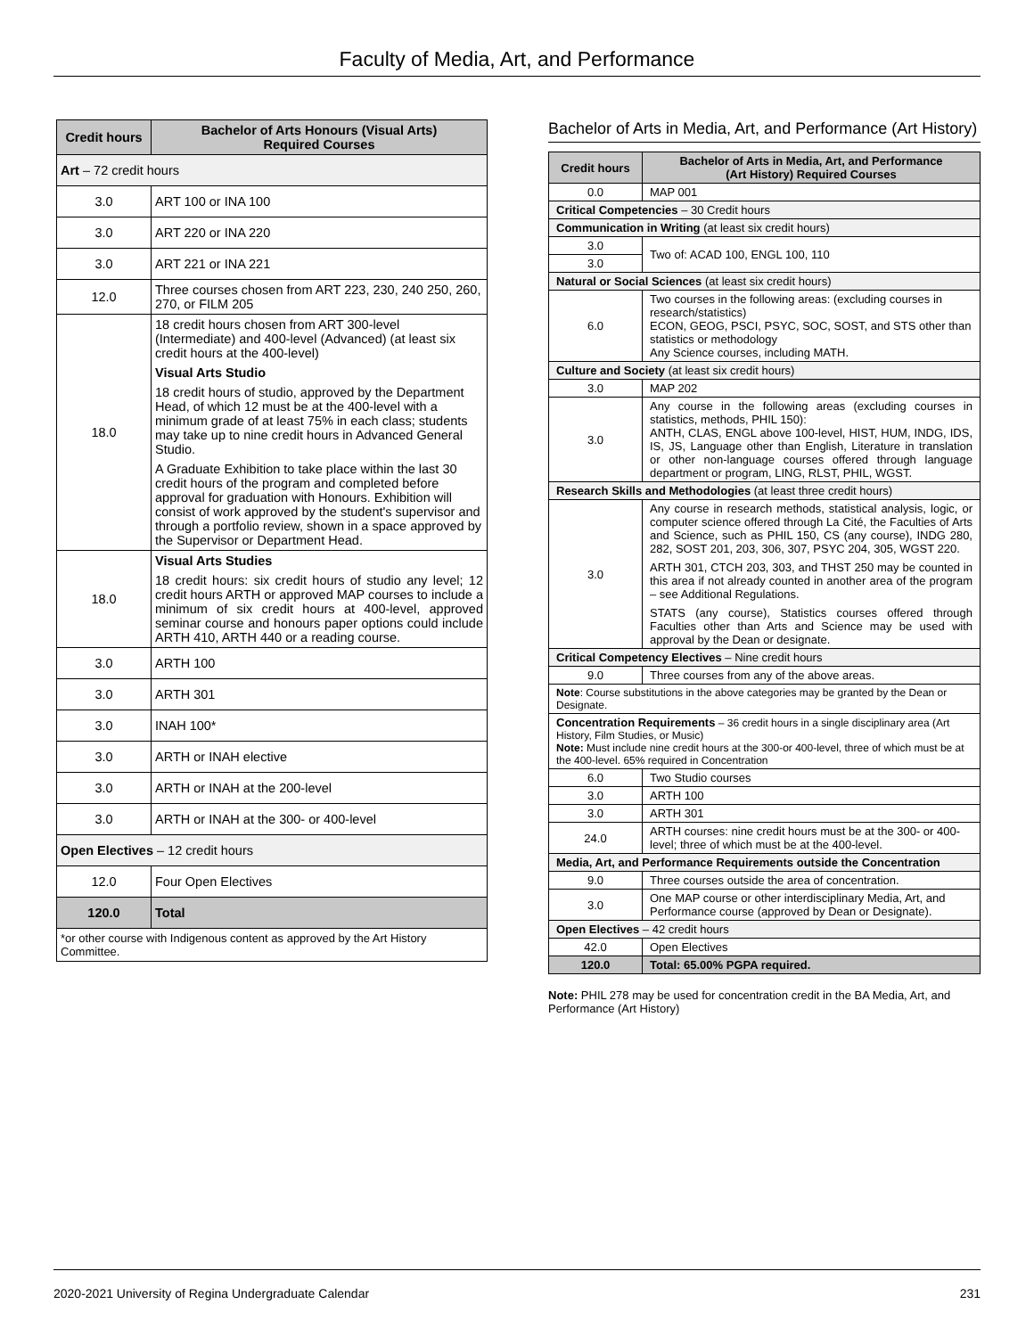Faculty of Media, Art, and Performance
| Credit hours | Bachelor of Arts Honours (Visual Arts) Required Courses |
| --- | --- |
| Art – 72 credit hours | |
| 3.0 | ART 100 or INA 100 |
| 3.0 | ART 220 or INA 220 |
| 3.0 | ART 221 or INA 221 |
| 12.0 | Three courses chosen from ART 223, 230, 240 250, 260, 270, or FILM 205 |
| 18.0 | 18 credit hours chosen from ART 300-level (Intermediate) and 400-level (Advanced) (at least six credit hours at the 400-level) Visual Arts Studio 18 credit hours of studio, approved by the Department Head, of which 12 must be at the 400-level with a minimum grade of at least 75% in each class; students may take up to nine credit hours in Advanced General Studio. A Graduate Exhibition to take place within the last 30 credit hours of the program and completed before approval for graduation with Honours. Exhibition will consist of work approved by the student's supervisor and through a portfolio review, shown in a space approved by the Supervisor or Department Head. |
| 18.0 | Visual Arts Studies 18 credit hours: six credit hours of studio any level; 12 credit hours ARTH or approved MAP courses to include a minimum of six credit hours at 400-level, approved seminar course and honours paper options could include ARTH 410, ARTH 440 or a reading course. |
| 3.0 | ARTH 100 |
| 3.0 | ARTH 301 |
| 3.0 | INAH 100* |
| 3.0 | ARTH or INAH elective |
| 3.0 | ARTH or INAH at the 200-level |
| 3.0 | ARTH or INAH at the 300- or 400-level |
| Open Electives – 12 credit hours | |
| 12.0 | Four Open Electives |
| 120.0 | Total |
| *or other course with Indigenous content as approved by the Art History Committee. | |
Bachelor of Arts in Media, Art, and Performance (Art History)
| Credit hours | Bachelor of Arts in Media, Art, and Performance (Art History) Required Courses |
| --- | --- |
| 0.0 | MAP 001 |
| Critical Competencies – 30 Credit hours | |
| Communication in Writing (at least six credit hours) | |
| 3.0 | Two of: ACAD 100, ENGL 100, 110 |
| 3.0 | |
| Natural or Social Sciences (at least six credit hours) | |
| 6.0 | Two courses in the following areas: (excluding courses in research/statistics) ECON, GEOG, PSCI, PSYC, SOC, SOST, and STS other than statistics or methodology Any Science courses, including MATH. |
| Culture and Society (at least six credit hours) | |
| 3.0 | MAP 202 |
| 3.0 | Any course in the following areas (excluding courses in statistics, methods, PHIL 150): ANTH, CLAS, ENGL above 100-level, HIST, HUM, INDG, IDS, IS, JS, Language other than English, Literature in translation or other non-language courses offered through language department or program, LING, RLST, PHIL, WGST. |
| Research Skills and Methodologies (at least three credit hours) | |
| 3.0 | Any course in research methods, statistical analysis, logic, or computer science offered through La Cité, the Faculties of Arts and Science, such as PHIL 150, CS (any course), INDG 280, 282, SOST 201, 203, 306, 307, PSYC 204, 305, WGST 220. ARTH 301, CTCH 203, 303, and THST 250 may be counted in this area if not already counted in another area of the program – see Additional Regulations. STATS (any course), Statistics courses offered through Faculties other than Arts and Science may be used with approval by the Dean or designate. |
| Critical Competency Electives – Nine credit hours | |
| 9.0 | Three courses from any of the above areas. |
| Note : Course substitutions in the above categories may be granted by the Dean or Designate. | |
| Concentration Requirements – 36 credit hours in a single disciplinary area (Art History, Film Studies, or Music) Note: Must include nine credit hours at the 300-or 400-level, three of which must be at the 400-level. 65% required in Concentration | |
| 6.0 | Two Studio courses |
| 3.0 | ARTH 100 |
| 3.0 | ARTH 301 |
| 24.0 | ARTH courses: nine credit hours must be at the 300- or 400-level; three of which must be at the 400-level. |
| Media, Art, and Performance Requirements outside the Concentration | |
| 9.0 | Three courses outside the area of concentration. |
| 3.0 | One MAP course or other interdisciplinary Media, Art, and Performance course (approved by Dean or Designate). |
| Open Electives – 42 credit hours | |
| 42.0 | Open Electives |
| 120.0 | Total: 65.00% PGPA required. |
Note: PHIL 278 may be used for concentration credit in the BA Media, Art, and Performance (Art History)
2020-2021 University of Regina Undergraduate Calendar 231